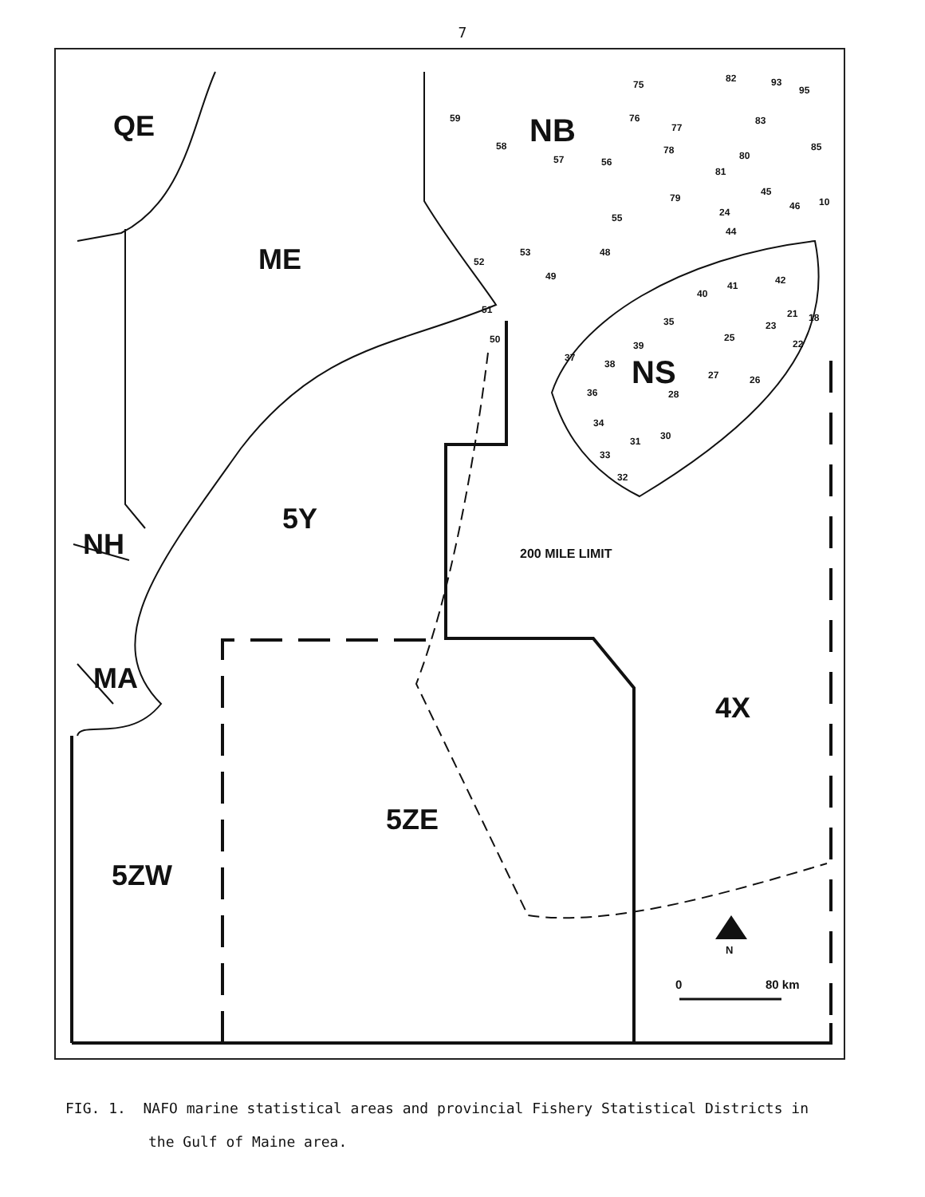7
QE
NB
ME
NS
5Y
NH
200 MILE LIMIT
MA
4X
5ZE
5ZW
N
0
80 km
59
58
57
56
55
53
52
48
49
51
50
75
76
77
78
80
81
79
45
46
10
24
44
42
41
40
35
25
21
18
23
22
39
37
38
27
26
36
28
34
31
30
33
32
82
93
95
83
85
FIG. 1. NAFO marine statistical areas and provincial Fishery Statistical Districts in
the Gulf of Maine area.